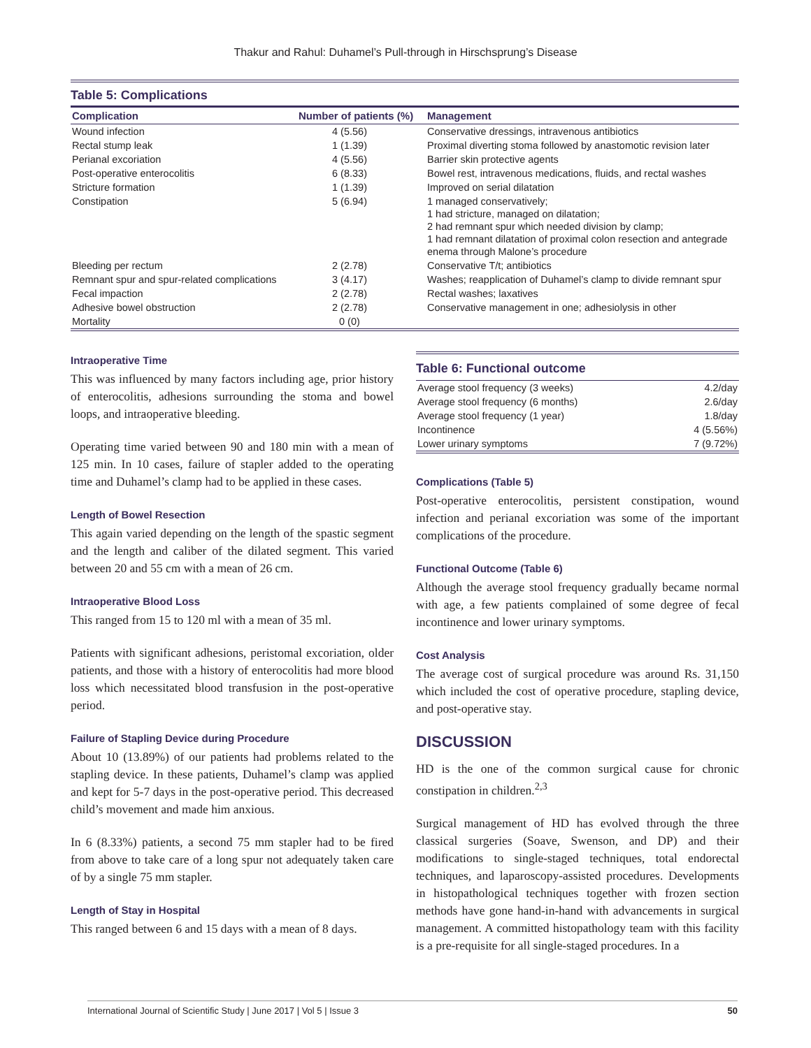Thakur and Rahul: Duhamel’s Pull-through in Hirschsprung’s Disease
Table 5: Complications
| Complication | Number of patients (%) | Management |
| --- | --- | --- |
| Wound infection | 4 (5.56) | Conservative dressings, intravenous antibiotics |
| Rectal stump leak | 1 (1.39) | Proximal diverting stoma followed by anastomotic revision later |
| Perianal excoriation | 4 (5.56) | Barrier skin protective agents |
| Post-operative enterocolitis | 6 (8.33) | Bowel rest, intravenous medications, fluids, and rectal washes |
| Stricture formation | 1 (1.39) | Improved on serial dilatation |
| Constipation | 5 (6.94) | 1 managed conservatively; 1 had stricture, managed on dilatation; 2 had remnant spur which needed division by clamp; 1 had remnant dilatation of proximal colon resection and antegrade enema through Malone’s procedure |
| Bleeding per rectum | 2 (2.78) | Conservative T/t; antibiotics |
| Remnant spur and spur-related complications | 3 (4.17) | Washes; reapplication of Duhamel’s clamp to divide remnant spur |
| Fecal impaction | 2 (2.78) | Rectal washes; laxatives |
| Adhesive bowel obstruction | 2 (2.78) | Conservative management in one; adhesiolysis in other |
| Mortality | 0 (0) | |
Intraoperative Time
This was influenced by many factors including age, prior history of enterocolitis, adhesions surrounding the stoma and bowel loops, and intraoperative bleeding.
Operating time varied between 90 and 180 min with a mean of 125 min. In 10 cases, failure of stapler added to the operating time and Duhamel’s clamp had to be applied in these cases.
Length of Bowel Resection
This again varied depending on the length of the spastic segment and the length and caliber of the dilated segment. This varied between 20 and 55 cm with a mean of 26 cm.
Intraoperative Blood Loss
This ranged from 15 to 120 ml with a mean of 35 ml.
Patients with significant adhesions, peristomal excoriation, older patients, and those with a history of enterocolitis had more blood loss which necessitated blood transfusion in the post-operative period.
Failure of Stapling Device during Procedure
About 10 (13.89%) of our patients had problems related to the stapling device. In these patients, Duhamel’s clamp was applied and kept for 5-7 days in the post-operative period. This decreased child’s movement and made him anxious.
In 6 (8.33%) patients, a second 75 mm stapler had to be fired from above to take care of a long spur not adequately taken care of by a single 75 mm stapler.
Length of Stay in Hospital
This ranged between 6 and 15 days with a mean of 8 days.
Table 6: Functional outcome
| Average stool frequency (3 weeks) | 4.2/day |
| Average stool frequency (6 months) | 2.6/day |
| Average stool frequency (1 year) | 1.8/day |
| Incontinence | 4 (5.56%) |
| Lower urinary symptoms | 7 (9.72%) |
Complications (Table 5)
Post-operative enterocolitis, persistent constipation, wound infection and perianal excoriation was some of the important complications of the procedure.
Functional Outcome (Table 6)
Although the average stool frequency gradually became normal with age, a few patients complained of some degree of fecal incontinence and lower urinary symptoms.
Cost Analysis
The average cost of surgical procedure was around Rs. 31,150 which included the cost of operative procedure, stapling device, and post-operative stay.
DISCUSSION
HD is the one of the common surgical cause for chronic constipation in children.<sup>2,3</sup>
Surgical management of HD has evolved through the three classical surgeries (Soave, Swenson, and DP) and their modifications to single-staged techniques, total endorectal techniques, and laparoscopy-assisted procedures. Developments in histopathological techniques together with frozen section methods have gone hand-in-hand with advancements in surgical management. A committed histopathology team with this facility is a pre-requisite for all single-staged procedures. In a
International Journal of Scientific Study | June 2017 | Vol 5 | Issue 3 50